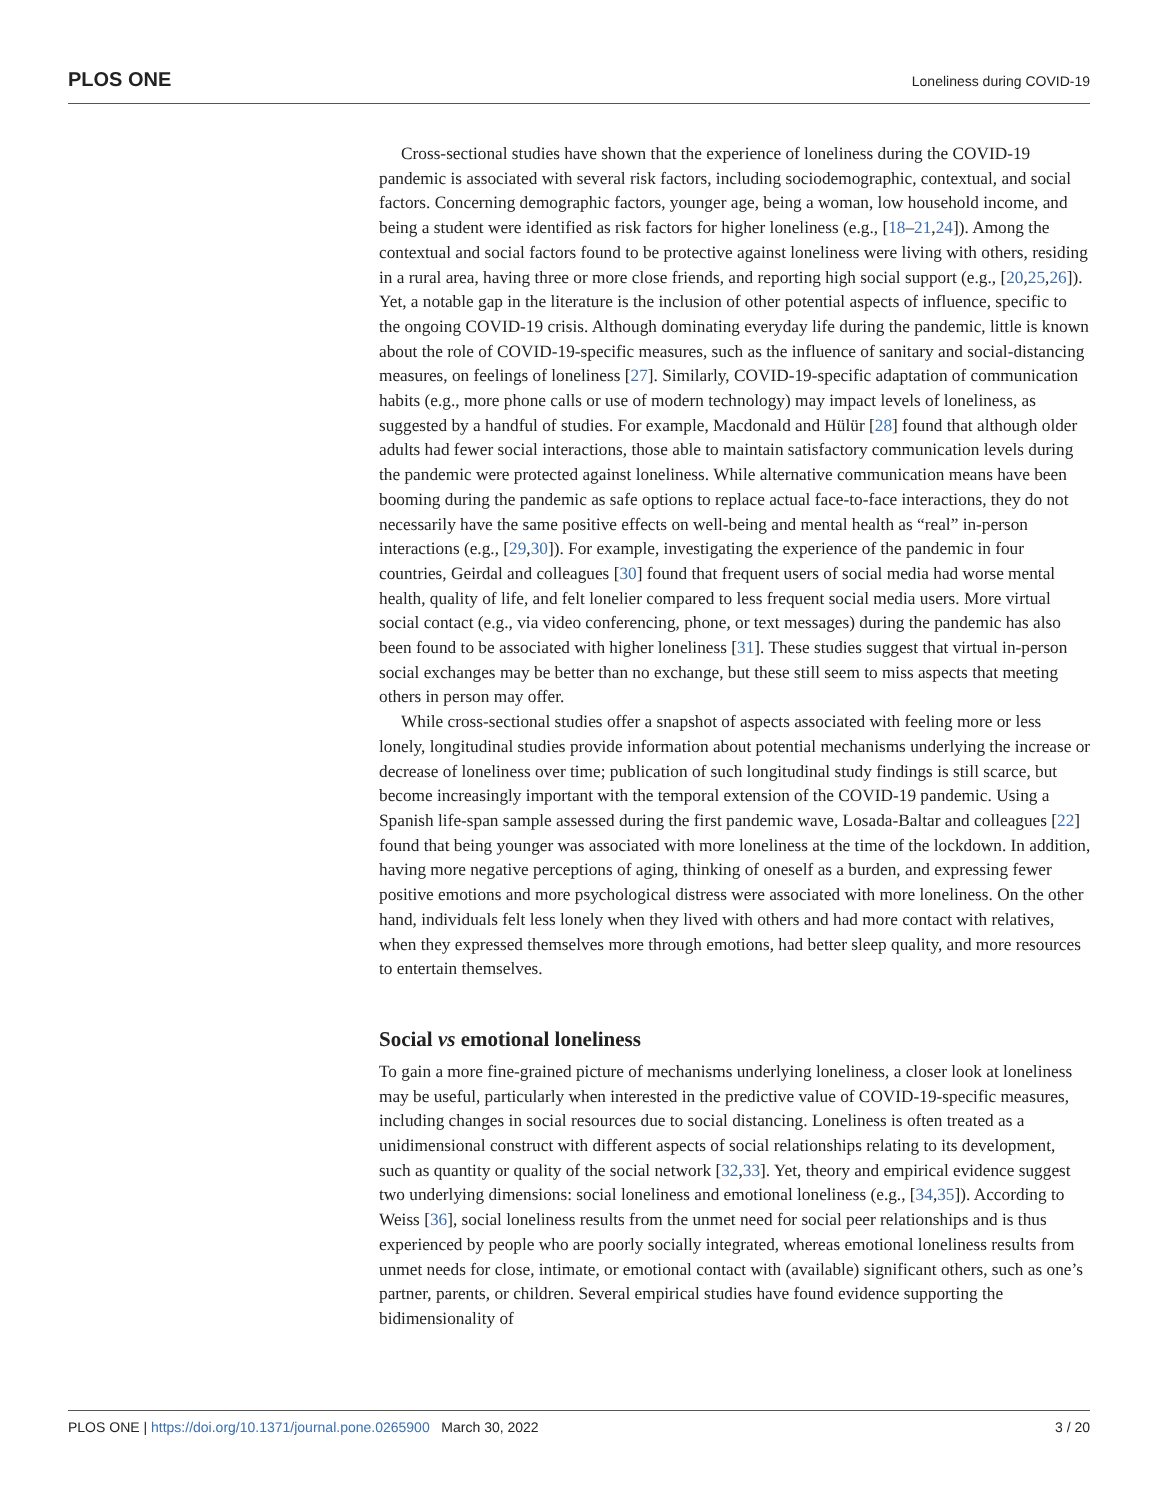PLOS ONE Loneliness during COVID-19
Cross-sectional studies have shown that the experience of loneliness during the COVID-19 pandemic is associated with several risk factors, including sociodemographic, contextual, and social factors. Concerning demographic factors, younger age, being a woman, low household income, and being a student were identified as risk factors for higher loneliness (e.g., [18–21,24]). Among the contextual and social factors found to be protective against loneliness were living with others, residing in a rural area, having three or more close friends, and reporting high social support (e.g., [20,25,26]). Yet, a notable gap in the literature is the inclusion of other potential aspects of influence, specific to the ongoing COVID-19 crisis. Although dominating everyday life during the pandemic, little is known about the role of COVID-19-specific measures, such as the influence of sanitary and social-distancing measures, on feelings of loneliness [27]. Similarly, COVID-19-specific adaptation of communication habits (e.g., more phone calls or use of modern technology) may impact levels of loneliness, as suggested by a handful of studies. For example, Macdonald and Hülür [28] found that although older adults had fewer social interactions, those able to maintain satisfactory communication levels during the pandemic were protected against loneliness. While alternative communication means have been booming during the pandemic as safe options to replace actual face-to-face interactions, they do not necessarily have the same positive effects on well-being and mental health as “real” in-person interactions (e.g., [29,30]). For example, investigating the experience of the pandemic in four countries, Geirdal and colleagues [30] found that frequent users of social media had worse mental health, quality of life, and felt lonelier compared to less frequent social media users. More virtual social contact (e.g., via video conferencing, phone, or text messages) during the pandemic has also been found to be associated with higher loneliness [31]. These studies suggest that virtual in-person social exchanges may be better than no exchange, but these still seem to miss aspects that meeting others in person may offer.
While cross-sectional studies offer a snapshot of aspects associated with feeling more or less lonely, longitudinal studies provide information about potential mechanisms underlying the increase or decrease of loneliness over time; publication of such longitudinal study findings is still scarce, but become increasingly important with the temporal extension of the COVID-19 pandemic. Using a Spanish life-span sample assessed during the first pandemic wave, Losada-Baltar and colleagues [22] found that being younger was associated with more loneliness at the time of the lockdown. In addition, having more negative perceptions of aging, thinking of oneself as a burden, and expressing fewer positive emotions and more psychological distress were associated with more loneliness. On the other hand, individuals felt less lonely when they lived with others and had more contact with relatives, when they expressed themselves more through emotions, had better sleep quality, and more resources to entertain themselves.
Social vs emotional loneliness
To gain a more fine-grained picture of mechanisms underlying loneliness, a closer look at loneliness may be useful, particularly when interested in the predictive value of COVID-19-specific measures, including changes in social resources due to social distancing. Loneliness is often treated as a unidimensional construct with different aspects of social relationships relating to its development, such as quantity or quality of the social network [32,33]. Yet, theory and empirical evidence suggest two underlying dimensions: social loneliness and emotional loneliness (e.g., [34,35]). According to Weiss [36], social loneliness results from the unmet need for social peer relationships and is thus experienced by people who are poorly socially integrated, whereas emotional loneliness results from unmet needs for close, intimate, or emotional contact with (available) significant others, such as one’s partner, parents, or children. Several empirical studies have found evidence supporting the bidimensionality of
PLOS ONE | https://doi.org/10.1371/journal.pone.0265900 March 30, 2022 3 / 20